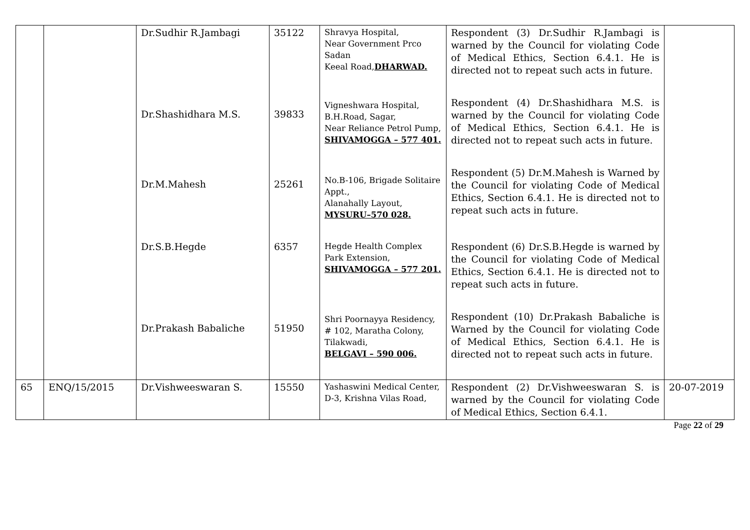| | | Dr.Sudhir R.Jambagi | 35122 | Shravya Hospital, Near Government Prco Sadan Keeal Road, DHARWAD. | Respondent (3) Dr.Sudhir R.Jambagi is warned by the Council for violating Code of Medical Ethics, Section 6.4.1. He is directed not to repeat such acts in future. | |
| | | Dr.Shashidhara M.S. | 39833 | Vigneshwara Hospital, B.H.Road, Sagar, Near Reliance Petrol Pump, SHIVAMOGGA – 577 401. | Respondent (4) Dr.Shashidhara M.S. is warned by the Council for violating Code of Medical Ethics, Section 6.4.1. He is directed not to repeat such acts in future. | |
| | | Dr.M.Mahesh | 25261 | No.B-106, Brigade Solitaire Appt., Alanahally Layout, MYSURU–570 028. | Respondent (5) Dr.M.Mahesh is Warned by the Council for violating Code of Medical Ethics, Section 6.4.1. He is directed not to repeat such acts in future. | |
| | | Dr.S.B.Hegde | 6357 | Hegde Health Complex Park Extension, SHIVAMOGGA – 577 201. | Respondent (6) Dr.S.B.Hegde is warned by the Council for violating Code of Medical Ethics, Section 6.4.1. He is directed not to repeat such acts in future. | |
| | | Dr.Prakash Babaliche | 51950 | Shri Poornayya Residency, # 102, Maratha Colony, Tilakwadi, BELGAVI – 590 006. | Respondent (10) Dr.Prakash Babaliche is Warned by the Council for violating Code of Medical Ethics, Section 6.4.1. He is directed not to repeat such acts in future. | |
| 65 | ENQ/15/2015 | Dr.Vishweeswaran S. | 15550 | Yashaswini Medical Center, D-3, Krishna Vilas Road, | Respondent (2) Dr.Vishweeswaran S. is warned by the Council for violating Code of Medical Ethics, Section 6.4.1. | 20-07-2019 |
Page 22 of 29